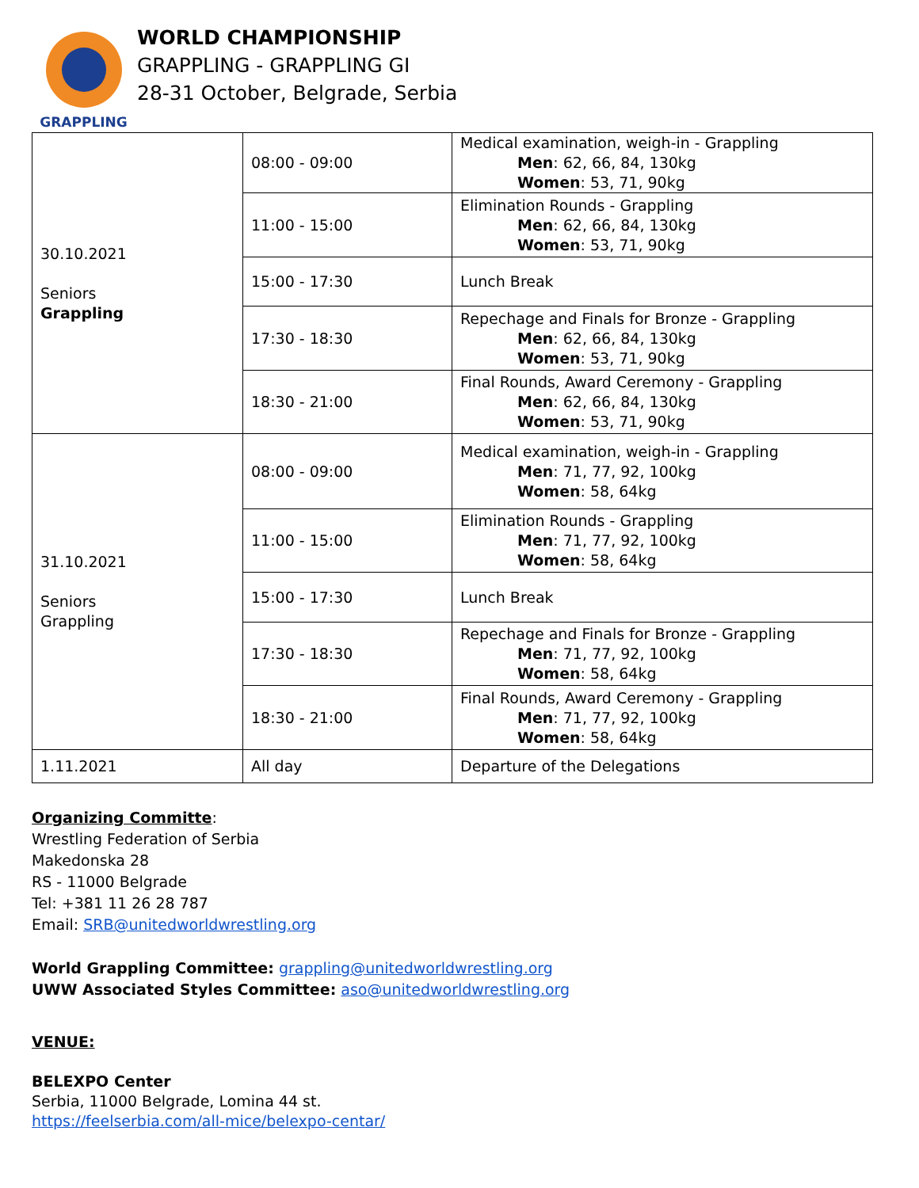GRAPPLING
WORLD CHAMPIONSHIP
GRAPPLING - GRAPPLING GI
28-31 October, Belgrade, Serbia
| 30.10.2021 Seniors Grappling | 08:00 - 09:00 | Medical examination, weigh-in - Grappling Men : 62, 66, 84, 130kg Women : 53, 71, 90kg |
| | 11:00 - 15:00 | Elimination Rounds - Grappling Men : 62, 66, 84, 130kg Women : 53, 71, 90kg |
| | 15:00 - 17:30 | Lunch Break |
| | 17:30 - 18:30 | Repechage and Finals for Bronze - Grappling Men : 62, 66, 84, 130kg Women : 53, 71, 90kg |
| | 18:30 - 21:00 | Final Rounds, Award Ceremony - Grappling Men : 62, 66, 84, 130kg Women : 53, 71, 90kg |
| 31.10.2021 Seniors Grappling | 08:00 - 09:00 | Medical examination, weigh-in - Grappling Men : 71, 77, 92, 100kg Women : 58, 64kg |
| | 11:00 - 15:00 | Elimination Rounds - Grappling Men : 71, 77, 92, 100kg Women : 58, 64kg |
| | 15:00 - 17:30 | Lunch Break |
| | 17:30 - 18:30 | Repechage and Finals for Bronze - Grappling Men : 71, 77, 92, 100kg Women : 58, 64kg |
| | 18:30 - 21:00 | Final Rounds, Award Ceremony - Grappling Men : 71, 77, 92, 100kg Women : 58, 64kg |
| 1.11.2021 | All day | Departure of the Delegations |
Organizing Committe:
Wrestling Federation of Serbia
Makedonska 28
RS - 11000 Belgrade
Tel: +381 11 26 28 787
Email: SRB@unitedworldwrestling.org
World Grappling Committee: grappling@unitedworldwrestling.org
UWW Associated Styles Committee: aso@unitedworldwrestling.org
VENUE:
BELEXPO Center
Serbia, 11000 Belgrade, Lomina 44 st.
https://feelserbia.com/all-mice/belexpo-centar/